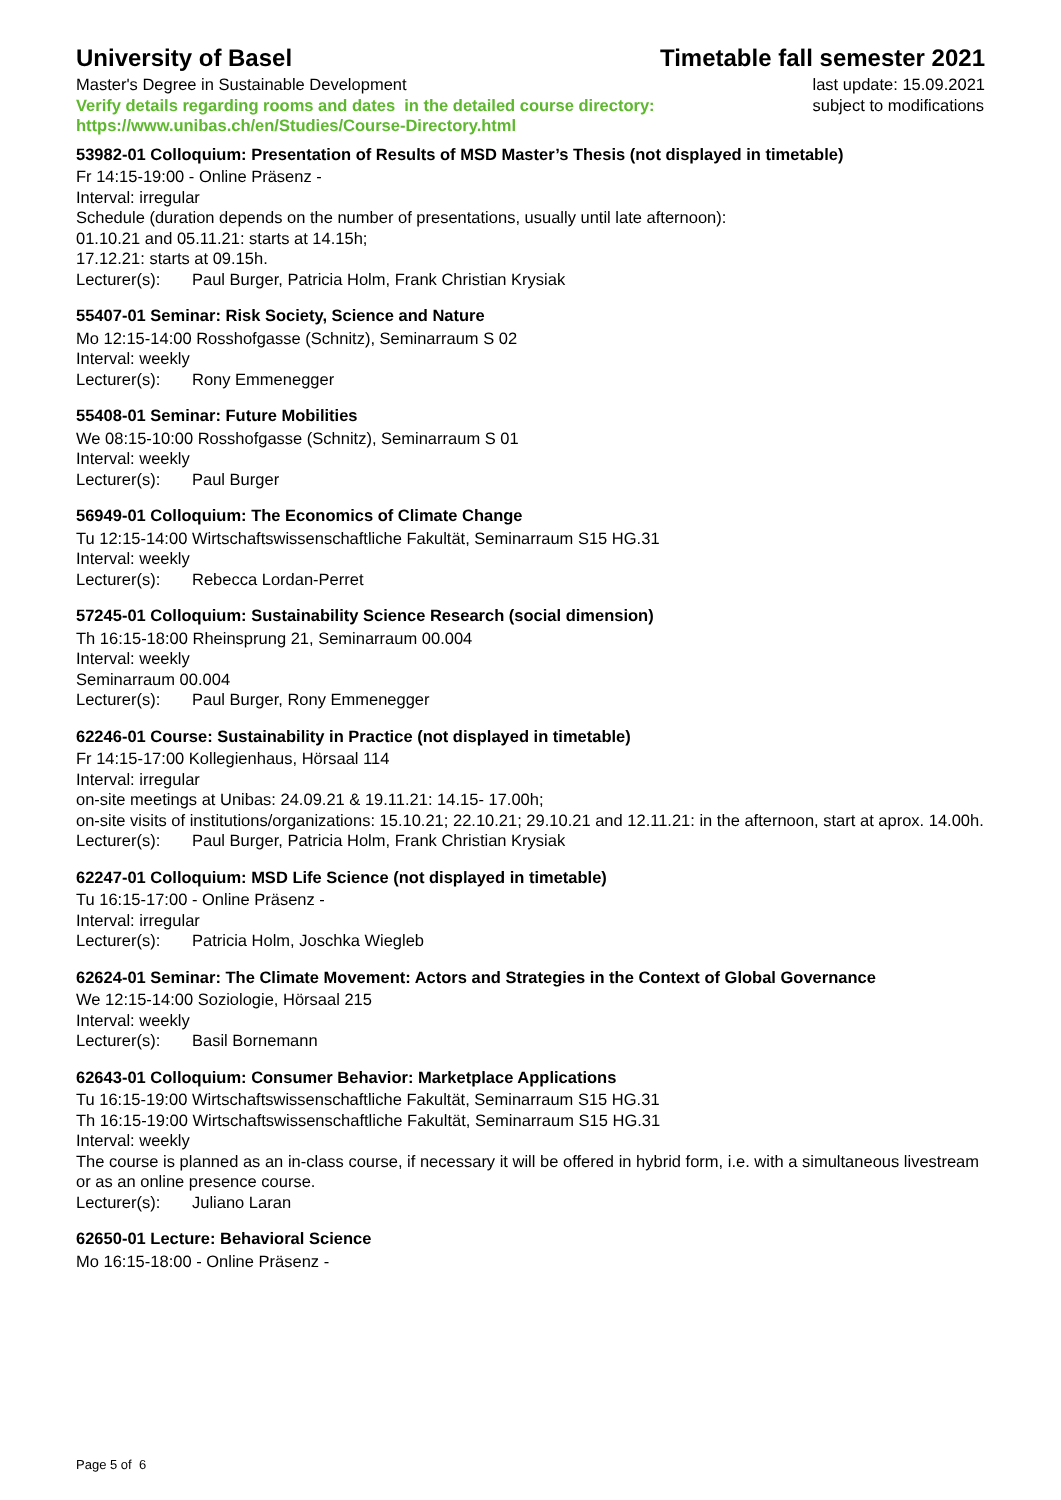University of Basel Timetable fall semester 2021
Master's Degree in Sustainable Development
Verify details regarding rooms and dates in the detailed course directory:
https://www.unibas.ch/en/Studies/Course-Directory.html
last update: 15.09.2021
subject to modifications
53982-01 Colloquium: Presentation of Results of MSD Master’s Thesis (not displayed in timetable)
Fr 14:15-19:00 - Online Präsenz -
Interval: irregular
Schedule (duration depends on the number of presentations, usually until late afternoon):
01.10.21 and 05.11.21: starts at 14.15h;
17.12.21: starts at 09.15h.
Lecturer(s): Paul Burger, Patricia Holm, Frank Christian Krysiak
55407-01 Seminar: Risk Society, Science and Nature
Mo 12:15-14:00 Rosshofgasse (Schnitz), Seminarraum S 02
Interval: weekly
Lecturer(s): Rony Emmenegger
55408-01 Seminar: Future Mobilities
We 08:15-10:00 Rosshofgasse (Schnitz), Seminarraum S 01
Interval: weekly
Lecturer(s): Paul Burger
56949-01 Colloquium: The Economics of Climate Change
Tu 12:15-14:00 Wirtschaftswissenschaftliche Fakultät, Seminarraum S15 HG.31
Interval: weekly
Lecturer(s): Rebecca Lordan-Perret
57245-01 Colloquium: Sustainability Science Research (social dimension)
Th 16:15-18:00 Rheinsprung 21, Seminarraum 00.004
Interval: weekly
Seminarraum 00.004
Lecturer(s): Paul Burger, Rony Emmenegger
62246-01 Course: Sustainability in Practice (not displayed in timetable)
Fr 14:15-17:00 Kollegienhaus, Hörsaal 114
Interval: irregular
on-site meetings at Unibas: 24.09.21 & 19.11.21: 14.15- 17.00h;
on-site visits of institutions/organizations: 15.10.21; 22.10.21; 29.10.21 and 12.11.21: in the afternoon, start at aprox. 14.00h.
Lecturer(s): Paul Burger, Patricia Holm, Frank Christian Krysiak
62247-01 Colloquium: MSD Life Science (not displayed in timetable)
Tu 16:15-17:00 - Online Präsenz -
Interval: irregular
Lecturer(s): Patricia Holm, Joschka Wiegleb
62624-01 Seminar: The Climate Movement: Actors and Strategies in the Context of Global Governance
We 12:15-14:00 Soziologie, Hörsaal 215
Interval: weekly
Lecturer(s): Basil Bornemann
62643-01 Colloquium: Consumer Behavior: Marketplace Applications
Tu 16:15-19:00 Wirtschaftswissenschaftliche Fakultät, Seminarraum S15 HG.31
Th 16:15-19:00 Wirtschaftswissenschaftliche Fakultät, Seminarraum S15 HG.31
Interval: weekly
The course is planned as an in-class course, if necessary it will be offered in hybrid form, i.e. with a simultaneous livestream or as an online presence course.
Lecturer(s): Juliano Laran
62650-01 Lecture: Behavioral Science
Mo 16:15-18:00 - Online Präsenz -
Page 5 of 6